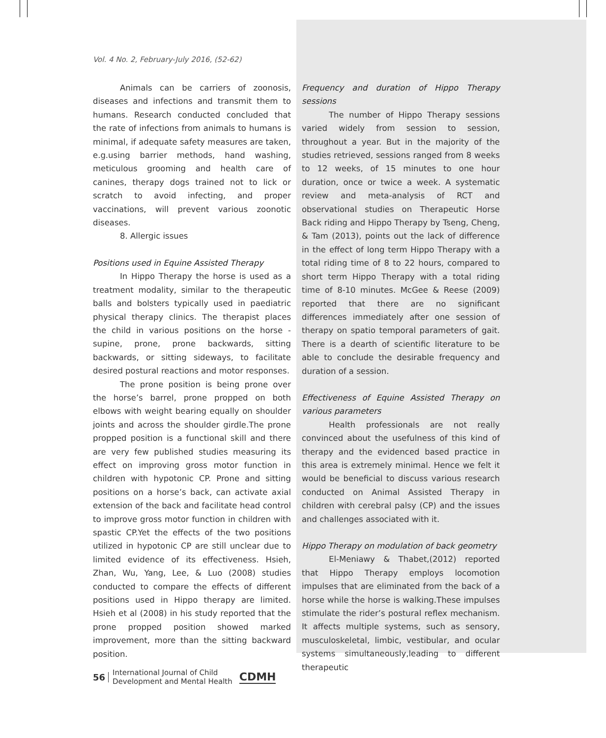Vol. 4 No. 2, February-July 2016, (52-62)
Animals can be carriers of zoonosis, diseases and infections and transmit them to humans. Research conducted concluded that the rate of infections from animals to humans is minimal, if adequate safety measures are taken, e.g.using barrier methods, hand washing, meticulous grooming and health care of canines, therapy dogs trained not to lick or scratch to avoid infecting, and proper vaccinations, will prevent various zoonotic diseases.
8. Allergic issues
Positions used in Equine Assisted Therapy
In Hippo Therapy the horse is used as a treatment modality, similar to the therapeutic balls and bolsters typically used in paediatric physical therapy clinics. The therapist places the child in various positions on the horse -supine, prone, prone backwards, sitting backwards, or sitting sideways, to facilitate desired postural reactions and motor responses.
The prone position is being prone over the horse’s barrel, prone propped on both elbows with weight bearing equally on shoulder joints and across the shoulder girdle.The prone propped position is a functional skill and there are very few published studies measuring its effect on improving gross motor function in children with hypotonic CP. Prone and sitting positions on a horse’s back, can activate axial extension of the back and facilitate head control to improve gross motor function in children with spastic CP.Yet the effects of the two positions utilized in hypotonic CP are still unclear due to limited evidence of its effectiveness. Hsieh, Zhan, Wu, Yang, Lee, & Luo (2008) studies conducted to compare the effects of different positions used in Hippo therapy are limited. Hsieh et al (2008) in his study reported that the prone propped position showed marked improvement, more than the sitting backward position.
Frequency and duration of Hippo Therapy sessions
The number of Hippo Therapy sessions varied widely from session to session, throughout a year. But in the majority of the studies retrieved, sessions ranged from 8 weeks to 12 weeks, of 15 minutes to one hour duration, once or twice a week. A systematic review and meta-analysis of RCT and observational studies on Therapeutic Horse Back riding and Hippo Therapy by Tseng, Cheng, & Tam (2013), points out the lack of difference in the effect of long term Hippo Therapy with a total riding time of 8 to 22 hours, compared to short term Hippo Therapy with a total riding time of 8-10 minutes. McGee & Reese (2009) reported that there are no significant differences immediately after one session of therapy on spatio temporal parameters of gait. There is a dearth of scientific literature to be able to conclude the desirable frequency and duration of a session.
Effectiveness of Equine Assisted Therapy on various parameters
Health professionals are not really convinced about the usefulness of this kind of therapy and the evidenced based practice in this area is extremely minimal. Hence we felt it would be beneficial to discuss various research conducted on Animal Assisted Therapy in children with cerebral palsy (CP) and the issues and challenges associated with it.
Hippo Therapy on modulation of back geometry
El-Meniawy & Thabet,(2012) reported that Hippo Therapy employs locomotion impulses that are eliminated from the back of a horse while the horse is walking.These impulses stimulate the rider’s postural reflex mechanism. It affects multiple systems, such as sensory, musculoskeletal, limbic, vestibular, and ocular systems simultaneously,leading to different therapeutic
56 International Journal of Child
Development and Mental Health CDMH